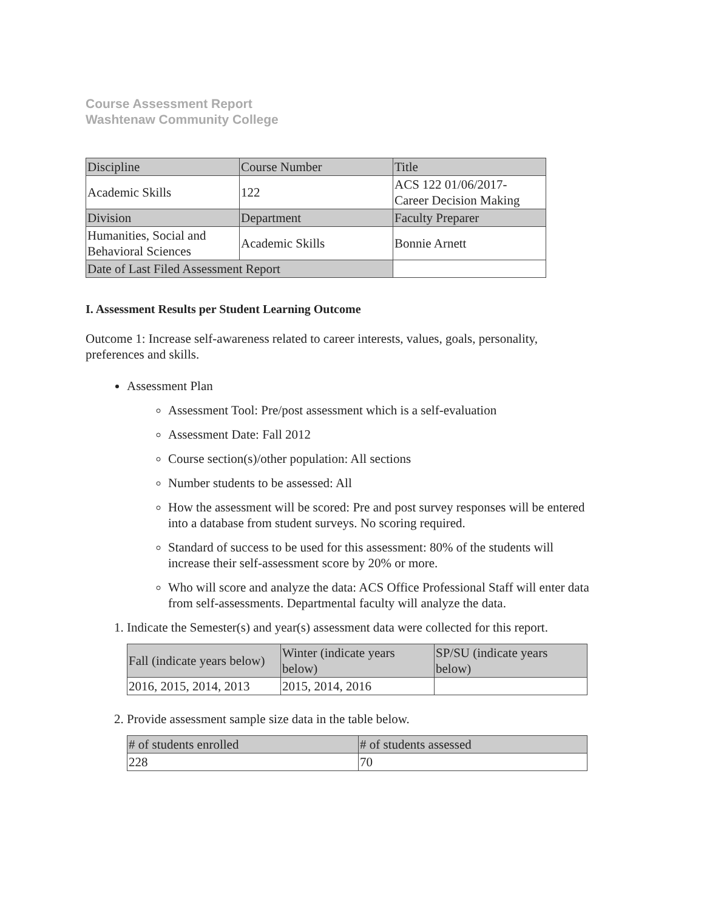Course Assessment Report
Washtenaw Community College
| Discipline | Course Number | Title |
| --- | --- | --- |
| Academic Skills | 122 | ACS 122 01/06/2017- Career Decision Making |
| Division | Department | Faculty Preparer |
| Humanities, Social and Behavioral Sciences | Academic Skills | Bonnie Arnett |
| Date of Last Filed Assessment Report | | |
I. Assessment Results per Student Learning Outcome
Outcome 1: Increase self-awareness related to career interests, values, goals, personality, preferences and skills.
Assessment Plan
Assessment Tool: Pre/post assessment which is a self-evaluation
Assessment Date: Fall 2012
Course section(s)/other population: All sections
Number students to be assessed: All
How the assessment will be scored: Pre and post survey responses will be entered into a database from student surveys. No scoring required.
Standard of success to be used for this assessment: 80% of the students will increase their self-assessment score by 20% or more.
Who will score and analyze the data: ACS Office Professional Staff will enter data from self-assessments. Departmental faculty will analyze the data.
1. Indicate the Semester(s) and year(s) assessment data were collected for this report.
| Fall (indicate years below) | Winter (indicate years below) | SP/SU (indicate years below) |
| --- | --- | --- |
| 2016, 2015, 2014, 2013 | 2015, 2014, 2016 | |
2. Provide assessment sample size data in the table below.
| # of students enrolled | # of students assessed |
| --- | --- |
| 228 | 70 |